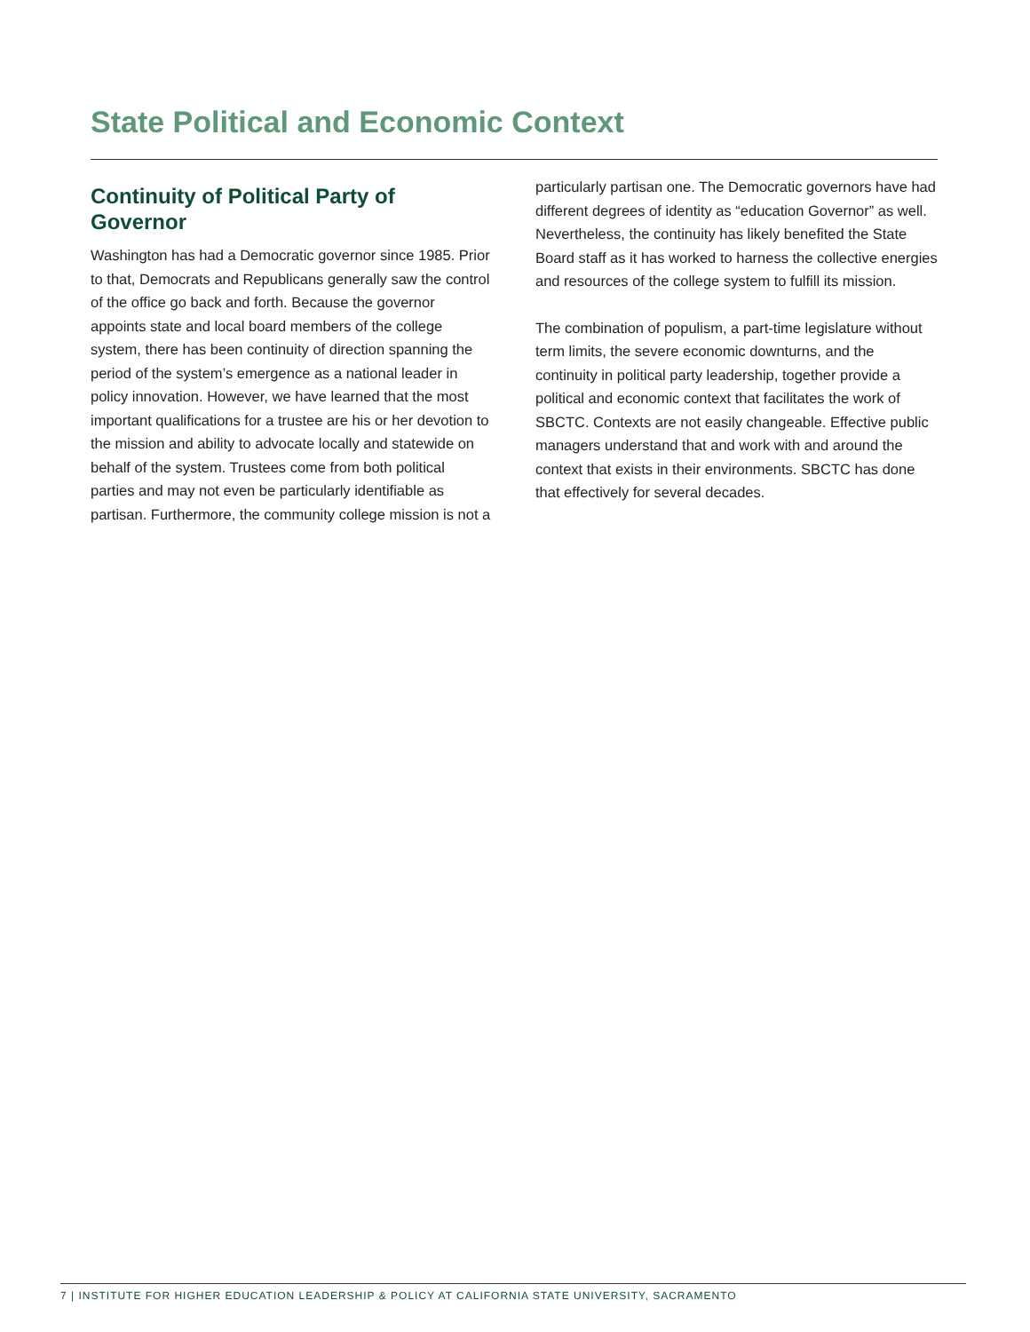State Political and Economic Context
Continuity of Political Party of Governor
Washington has had a Democratic governor since 1985. Prior to that, Democrats and Republicans generally saw the control of the office go back and forth. Because the governor appoints state and local board members of the college system, there has been continuity of direction spanning the period of the system’s emergence as a national leader in policy innovation. However, we have learned that the most important qualifications for a trustee are his or her devotion to the mission and ability to advocate locally and statewide on behalf of the system. Trustees come from both political parties and may not even be particularly identifiable as partisan. Furthermore, the community college mission is not a
particularly partisan one. The Democratic governors have had different degrees of identity as “education Governor” as well. Nevertheless, the continuity has likely benefited the State Board staff as it has worked to harness the collective energies and resources of the college system to fulfill its mission.
The combination of populism, a part-time legislature without term limits, the severe economic downturns, and the continuity in political party leadership, together provide a political and economic context that facilitates the work of SBCTC. Contexts are not easily changeable. Effective public managers understand that and work with and around the context that exists in their environments. SBCTC has done that effectively for several decades.
7 | INSTITUTE FOR HIGHER EDUCATION LEADERSHIP & POLICY AT CALIFORNIA STATE UNIVERSITY, SACRAMENTO